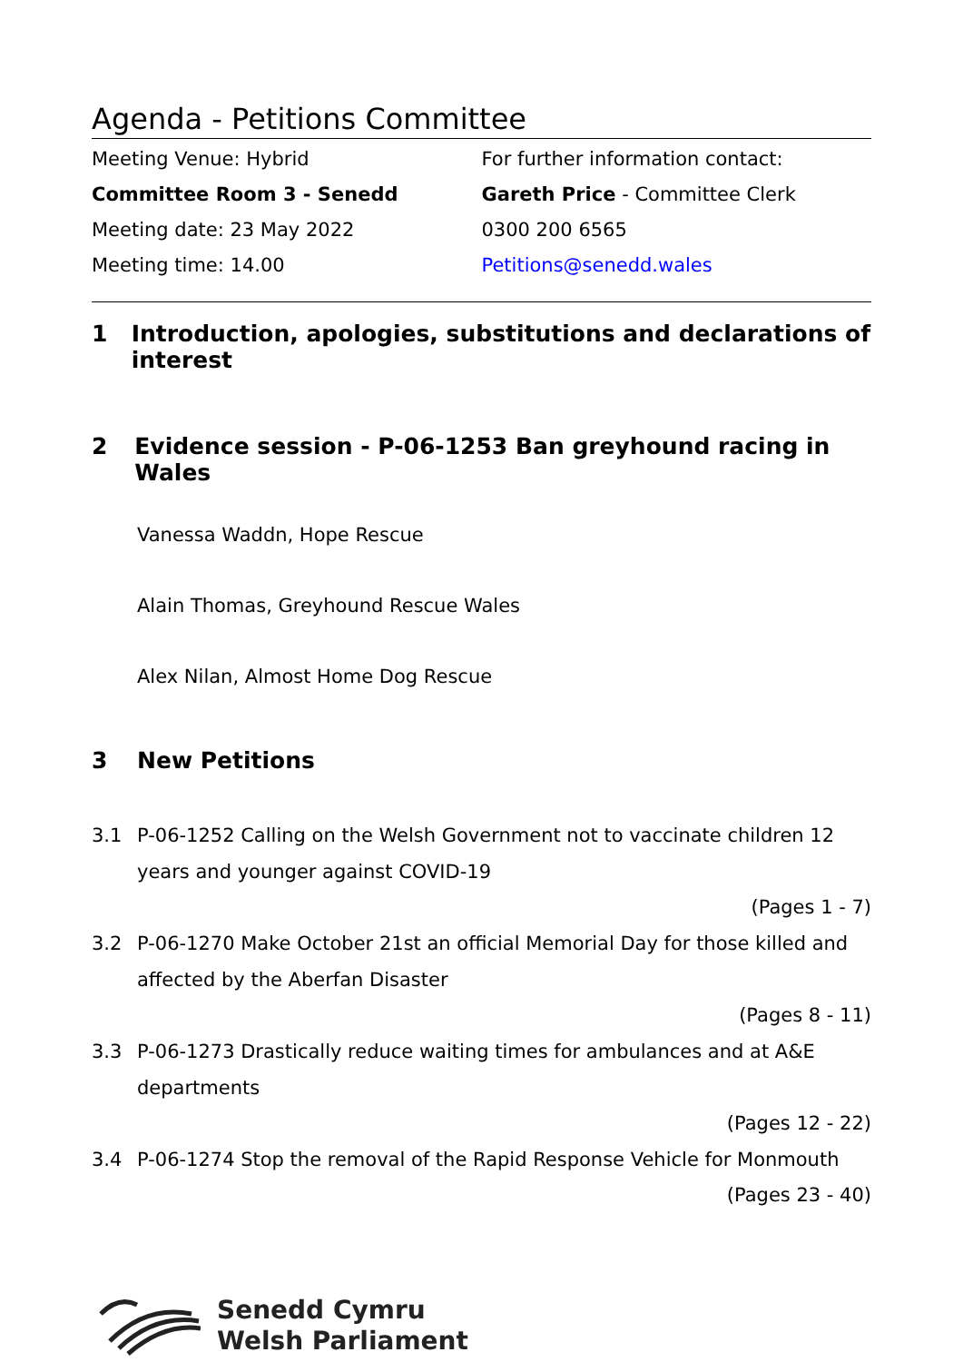Agenda - Petitions Committee
Meeting Venue: Hybrid
Committee Room 3 - Senedd
Meeting date: 23 May 2022
Meeting time: 14.00
For further information contact:
Gareth Price - Committee Clerk
0300 200 6565
Petitions@senedd.wales
1 Introduction, apologies, substitutions and declarations of interest
2 Evidence session - P-06-1253 Ban greyhound racing in Wales
Vanessa Waddn, Hope Rescue
Alain Thomas, Greyhound Rescue Wales
Alex Nilan, Almost Home Dog Rescue
3 New Petitions
3.1 P-06-1252 Calling on the Welsh Government not to vaccinate children 12 years and younger against COVID-19
(Pages 1 - 7)
3.2 P-06-1270 Make October 21st an official Memorial Day for those killed and affected by the Aberfan Disaster
(Pages 8 - 11)
3.3 P-06-1273 Drastically reduce waiting times for ambulances and at A&E departments
(Pages 12 - 22)
3.4 P-06-1274 Stop the removal of the Rapid Response Vehicle for Monmouth
(Pages 23 - 40)
Senedd Cymru
Welsh Parliament